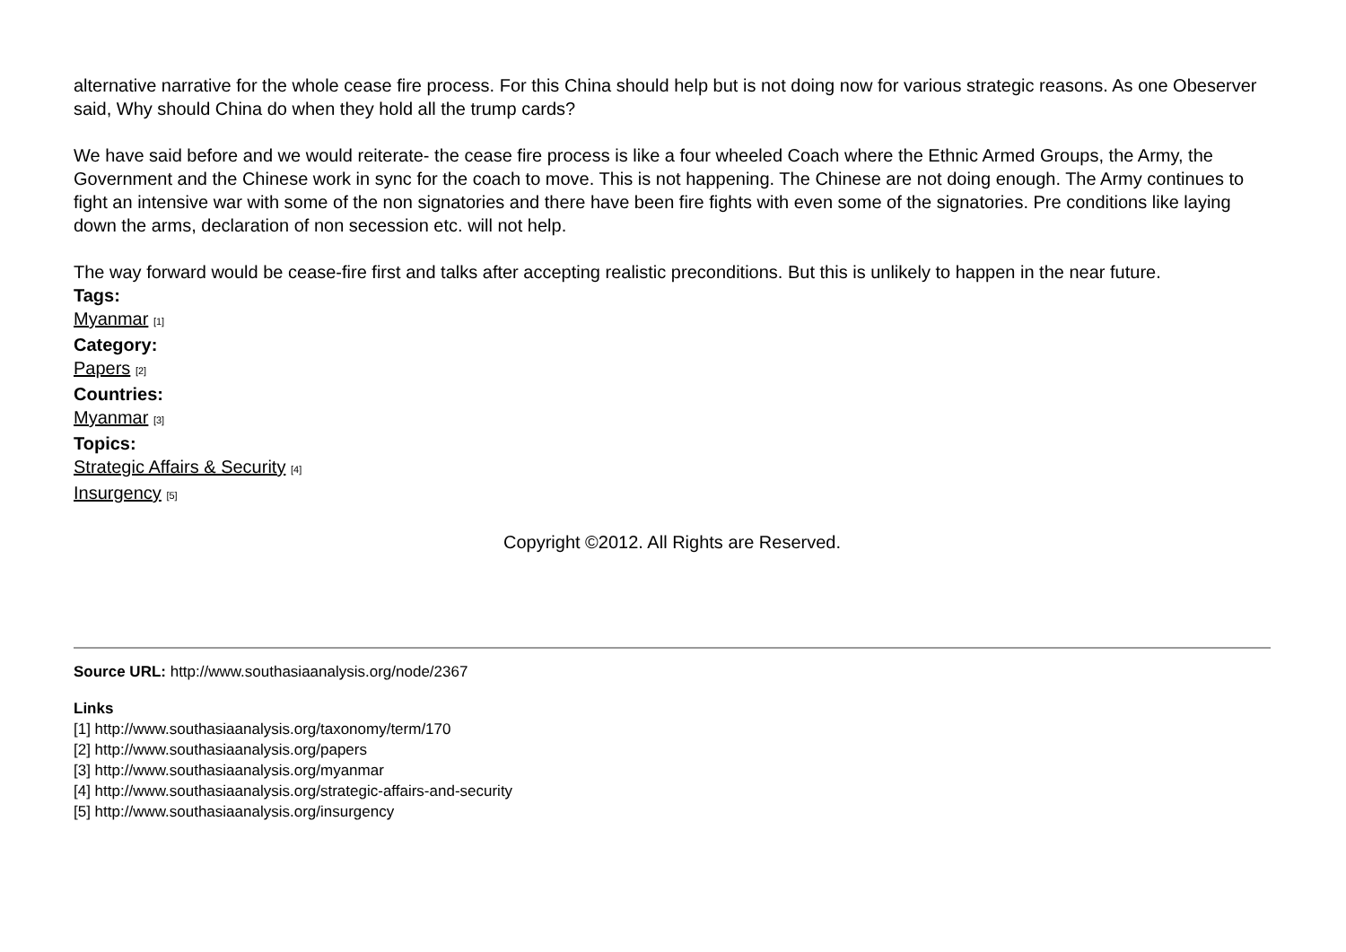alternative narrative for the whole cease fire process. For this China should help but is not doing now for various strategic reasons. As one Obeserver said, Why should China do when they hold all the trump cards?
We have said before and we would reiterate- the cease fire process is like a four wheeled Coach where the Ethnic Armed Groups, the Army, the Government and the Chinese work in sync for the coach to move. This is not happening. The Chinese are not doing enough. The Army continues to fight an intensive war with some of the non signatories and there have been fire fights with even some of the signatories. Pre conditions like laying down the arms, declaration of non secession etc. will not help.
The way forward would be cease-fire first and talks after accepting realistic preconditions. But this is unlikely to happen in the near future.
Tags:
Myanmar [1]
Category:
Papers [2]
Countries:
Myanmar [3]
Topics:
Strategic Affairs & Security [4]
Insurgency [5]
Copyright ©2012. All Rights are Reserved.
Source URL: http://www.southasiaanalysis.org/node/2367
Links
[1] http://www.southasiaanalysis.org/taxonomy/term/170
[2] http://www.southasiaanalysis.org/papers
[3] http://www.southasiaanalysis.org/myanmar
[4] http://www.southasiaanalysis.org/strategic-affairs-and-security
[5] http://www.southasiaanalysis.org/insurgency